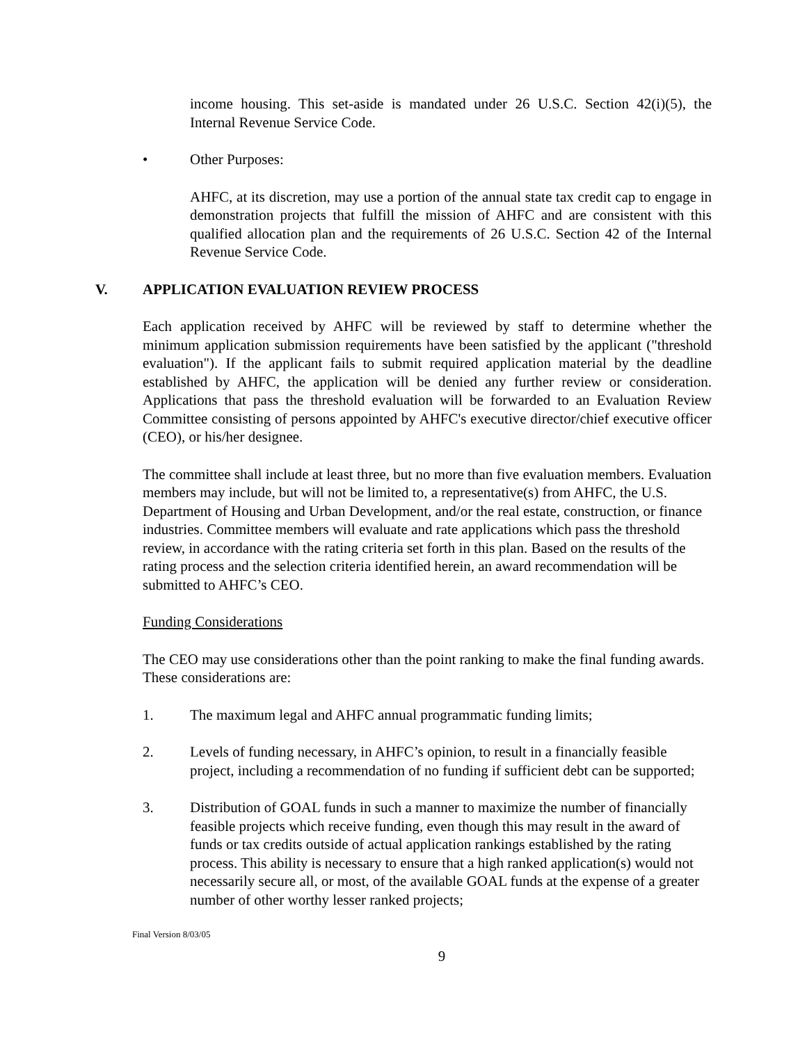income housing. This set-aside is mandated under 26 U.S.C. Section 42(i)(5), the Internal Revenue Service Code.
• Other Purposes:
AHFC, at its discretion, may use a portion of the annual state tax credit cap to engage in demonstration projects that fulfill the mission of AHFC and are consistent with this qualified allocation plan and the requirements of 26 U.S.C. Section 42 of the Internal Revenue Service Code.
V. APPLICATION EVALUATION REVIEW PROCESS
Each application received by AHFC will be reviewed by staff to determine whether the minimum application submission requirements have been satisfied by the applicant ("threshold evaluation"). If the applicant fails to submit required application material by the deadline established by AHFC, the application will be denied any further review or consideration. Applications that pass the threshold evaluation will be forwarded to an Evaluation Review Committee consisting of persons appointed by AHFC's executive director/chief executive officer (CEO), or his/her designee.
The committee shall include at least three, but no more than five evaluation members. Evaluation members may include, but will not be limited to, a representative(s) from AHFC, the U.S. Department of Housing and Urban Development, and/or the real estate, construction, or finance industries. Committee members will evaluate and rate applications which pass the threshold review, in accordance with the rating criteria set forth in this plan. Based on the results of the rating process and the selection criteria identified herein, an award recommendation will be submitted to AHFC’s CEO.
Funding Considerations
The CEO may use considerations other than the point ranking to make the final funding awards. These considerations are:
1. The maximum legal and AHFC annual programmatic funding limits;
2. Levels of funding necessary, in AHFC’s opinion, to result in a financially feasible project, including a recommendation of no funding if sufficient debt can be supported;
3. Distribution of GOAL funds in such a manner to maximize the number of financially feasible projects which receive funding, even though this may result in the award of funds or tax credits outside of actual application rankings established by the rating process. This ability is necessary to ensure that a high ranked application(s) would not necessarily secure all, or most, of the available GOAL funds at the expense of a greater number of other worthy lesser ranked projects;
Final Version 8/03/05
9